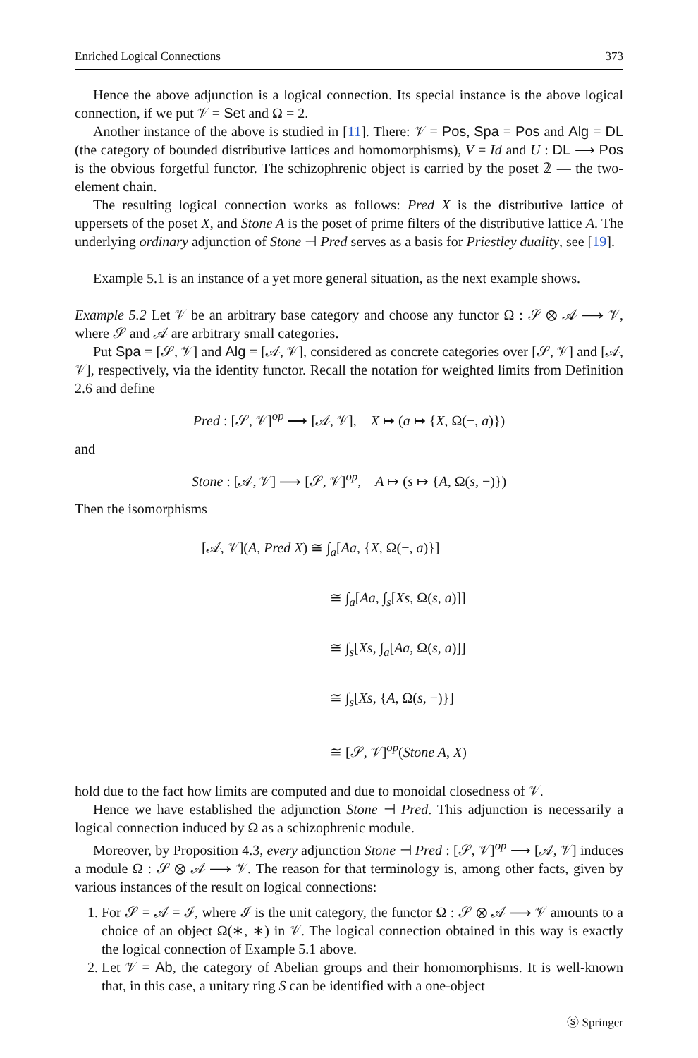Enriched Logical Connections 373
Hence the above adjunction is a logical connection. Its special instance is the above logical connection, if we put 𝒱 = Set and Ω = 2.
Another instance of the above is studied in [11]. There: 𝒱 = Pos, Spa = Pos and Alg = DL (the category of bounded distributive lattices and homomorphisms), V = Id and U : DL ⟶ Pos is the obvious forgetful functor. The schizophrenic object is carried by the poset 𝟚 — the two-element chain.
The resulting logical connection works as follows: Pred X is the distributive lattice of uppersets of the poset X, and Stone A is the poset of prime filters of the distributive lattice A. The underlying ordinary adjunction of Stone ⊣ Pred serves as a basis for Priestley duality, see [19].
Example 5.1 is an instance of a yet more general situation, as the next example shows.
Example 5.2 Let 𝒱 be an arbitrary base category and choose any functor Ω : 𝒮 ⊗ 𝒜 ⟶ 𝒱, where 𝒮 and 𝒜 are arbitrary small categories.
Put Spa = [𝒮, 𝒱] and Alg = [𝒜, 𝒱], considered as concrete categories over [𝒮, 𝒱] and [𝒜, 𝒱], respectively, via the identity functor. Recall the notation for weighted limits from Definition 2.6 and define
Pred : [𝒮, 𝒱]<sup>op</sup> ⟶ [𝒜, 𝒱], X ↦ (a ↦ {X, Ω(−, a)})
and
Stone : [𝒜, 𝒱] ⟶ [𝒮, 𝒱]<sup>op</sup>, A ↦ (s ↦ {A, Ω(s, −)})
Then the isomorphisms
[𝒜, 𝒱](A, Pred X) ≅ ∫<sub>a</sub>[Aa, {X, Ω(−, a)}]
≅ ∫<sub>a</sub>[Aa, ∫<sub>s</sub>[Xs, Ω(s, a)]]
≅ ∫<sub>s</sub>[Xs, ∫<sub>a</sub>[Aa, Ω(s, a)]]
≅ ∫<sub>s</sub>[Xs, {A, Ω(s, −)}]
≅ [𝒮, 𝒱]<sup>op</sup>(Stone A, X)
hold due to the fact how limits are computed and due to monoidal closedness of 𝒱.
Hence we have established the adjunction Stone ⊣ Pred. This adjunction is necessarily a logical connection induced by Ω as a schizophrenic module.
Moreover, by Proposition 4.3, every adjunction Stone ⊣ Pred : [𝒮, 𝒱]<sup>op</sup> ⟶ [𝒜, 𝒱] induces a module Ω : 𝒮 ⊗ 𝒜 ⟶ 𝒱. The reason for that terminology is, among other facts, given by various instances of the result on logical connections:
1. For 𝒮 = 𝒜 = ℐ, where ℐ is the unit category, the functor Ω : 𝒮 ⊗ 𝒜 ⟶ 𝒱 amounts to a choice of an object Ω(∗, ∗) in 𝒱. The logical connection obtained in this way is exactly the logical connection of Example 5.1 above.
2. Let 𝒱 = Ab, the category of Abelian groups and their homomorphisms. It is well-known that, in this case, a unitary ring S can be identified with a one-object
Ⓢ Springer